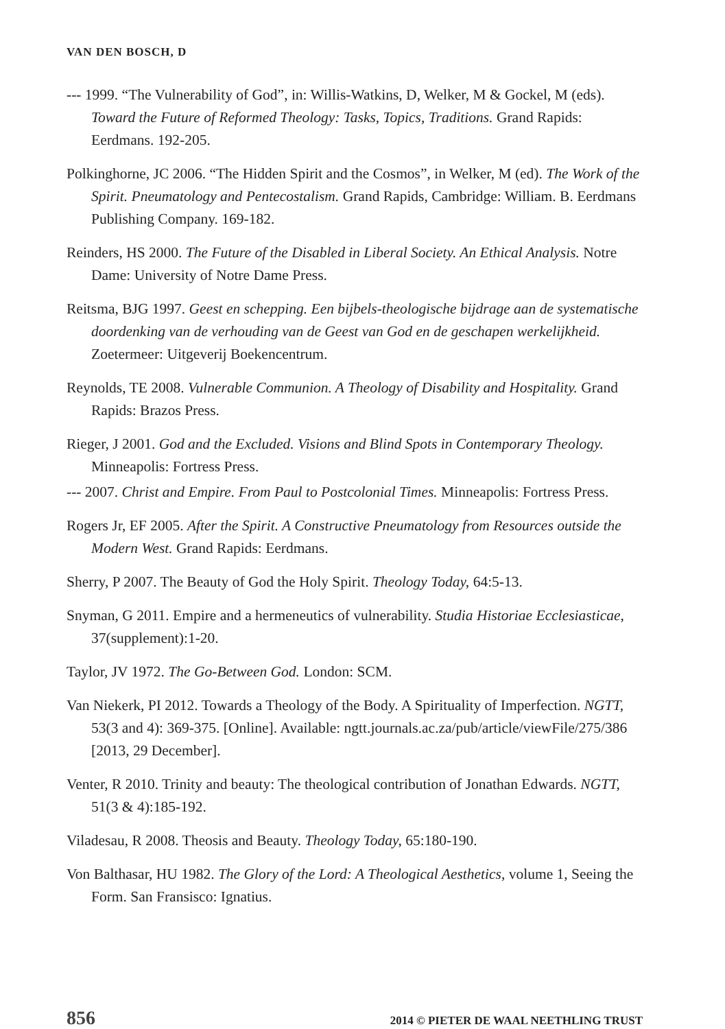VAN DEN BOSCH, D
--- 1999. “The Vulnerability of God”, in: Willis-Watkins, D, Welker, M & Gockel, M (eds). Toward the Future of Reformed Theology: Tasks, Topics, Traditions. Grand Rapids: Eerdmans. 192-205.
Polkinghorne, JC 2006. “The Hidden Spirit and the Cosmos”, in Welker, M (ed). The Work of the Spirit. Pneumatology and Pentecostalism. Grand Rapids, Cambridge: William. B. Eerdmans Publishing Company. 169-182.
Reinders, HS 2000. The Future of the Disabled in Liberal Society. An Ethical Analysis. Notre Dame: University of Notre Dame Press.
Reitsma, BJG 1997. Geest en schepping. Een bijbels-theologische bijdrage aan de systematische doordenking van de verhouding van de Geest van God en de geschapen werkelijkheid. Zoetermeer: Uitgeverij Boekencentrum.
Reynolds, TE 2008. Vulnerable Communion. A Theology of Disability and Hospitality. Grand Rapids: Brazos Press.
Rieger, J 2001. God and the Excluded. Visions and Blind Spots in Contemporary Theology. Minneapolis: Fortress Press.
--- 2007. Christ and Empire. From Paul to Postcolonial Times. Minneapolis: Fortress Press.
Rogers Jr, EF 2005. After the Spirit. A Constructive Pneumatology from Resources outside the Modern West. Grand Rapids: Eerdmans.
Sherry, P 2007. The Beauty of God the Holy Spirit. Theology Today, 64:5-13.
Snyman, G 2011. Empire and a hermeneutics of vulnerability. Studia Historiae Ecclesiasticae, 37(supplement):1-20.
Taylor, JV 1972. The Go-Between God. London: SCM.
Van Niekerk, PI 2012. Towards a Theology of the Body. A Spirituality of Imperfection. NGTT, 53(3 and 4): 369-375. [Online]. Available: ngtt.journals.ac.za/pub/article/viewFile/275/386 [2013, 29 December].
Venter, R 2010. Trinity and beauty: The theological contribution of Jonathan Edwards. NGTT, 51(3 & 4):185-192.
Viladesau, R 2008. Theosis and Beauty. Theology Today, 65:180-190.
Von Balthasar, HU 1982. The Glory of the Lord: A Theological Aesthetics, volume 1, Seeing the Form. San Fransisco: Ignatius.
856 2014 © PIETER DE WAAL NEETHLING TRUST